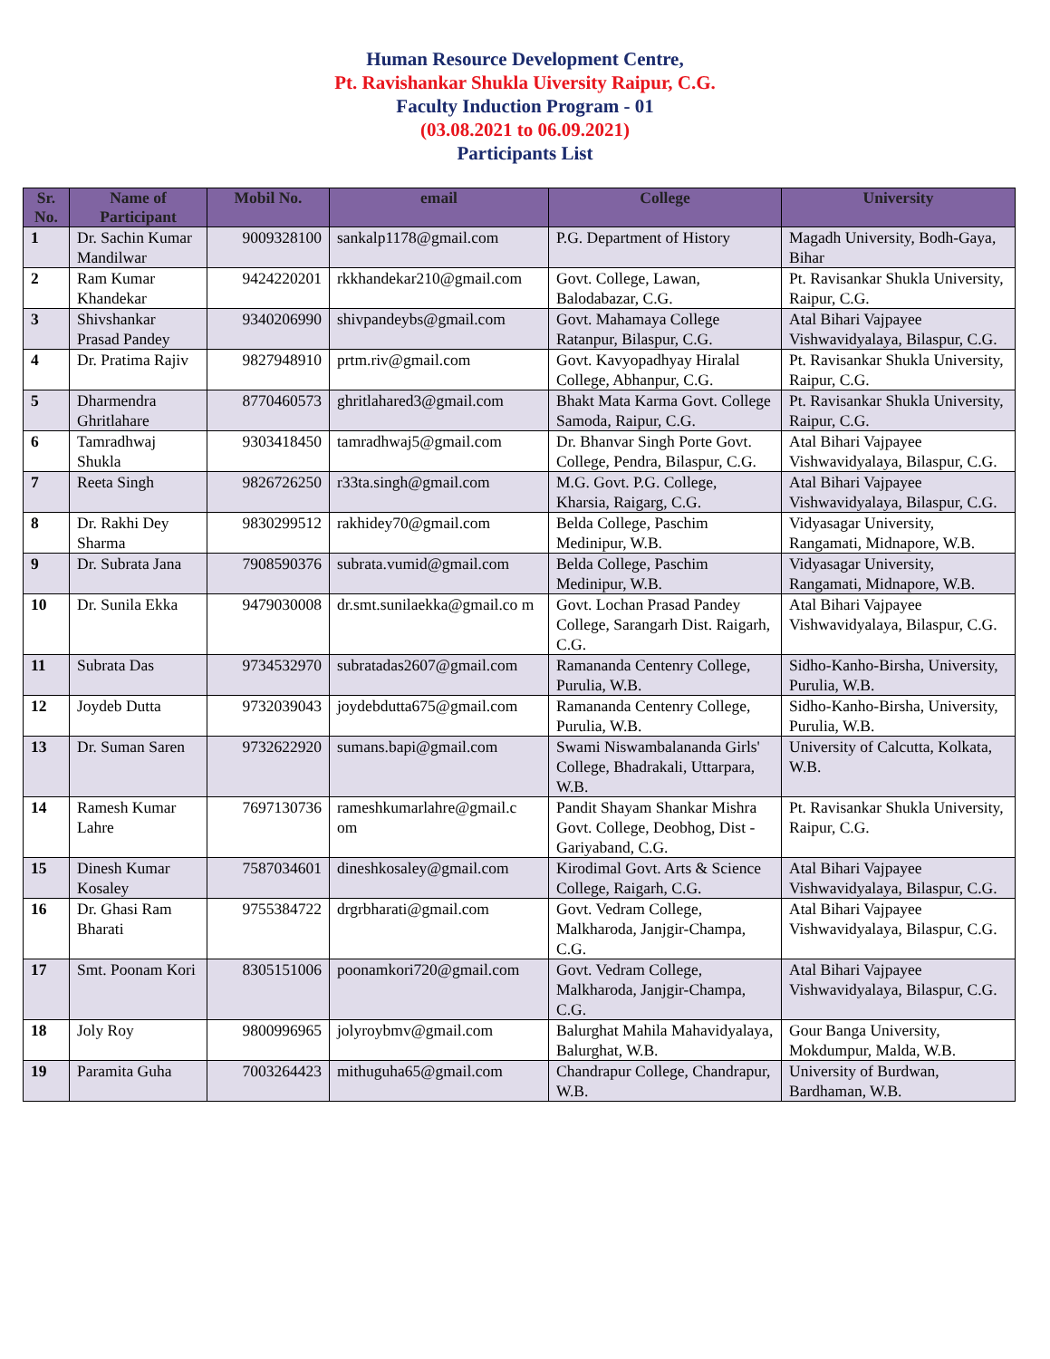Human Resource Development Centre,
Pt. Ravishankar Shukla Uiversity Raipur, C.G.
Faculty Induction Program - 01
(03.08.2021 to 06.09.2021)
Participants List
| Sr. No. | Name of Participant | Mobil No. | email | College | University |
| --- | --- | --- | --- | --- | --- |
| 1 | Dr. Sachin Kumar Mandilwar | 9009328100 | sankalp1178@gmail.com | P.G. Department of History | Magadh University, Bodh-Gaya, Bihar |
| 2 | Ram Kumar Khandekar | 9424220201 | rkkhandekar210@gmail.com | Govt. College, Lawan, Balodabazar, C.G. | Pt. Ravisankar Shukla University, Raipur, C.G. |
| 3 | Shivshankar Prasad Pandey | 9340206990 | shivpandeybs@gmail.com | Govt. Mahamaya College Ratanpur, Bilaspur, C.G. | Atal Bihari Vajpayee Vishwavidyalaya, Bilaspur, C.G. |
| 4 | Dr. Pratima Rajiv | 9827948910 | prtm.riv@gmail.com | Govt. Kavyopadhyay Hiralal College, Abhanpur, C.G. | Pt. Ravisankar Shukla University, Raipur, C.G. |
| 5 | Dharmendra Ghritlahare | 8770460573 | ghritlahared3@gmail.com | Bhakt Mata Karma Govt. College Samoda, Raipur, C.G. | Pt. Ravisankar Shukla University, Raipur, C.G. |
| 6 | Tamradhwaj Shukla | 9303418450 | tamradhwaj5@gmail.com | Dr. Bhanvar Singh Porte Govt. College, Pendra, Bilaspur, C.G. | Atal Bihari Vajpayee Vishwavidyalaya, Bilaspur, C.G. |
| 7 | Reeta Singh | 9826726250 | r33ta.singh@gmail.com | M.G. Govt. P.G. College, Kharsia, Raigarg, C.G. | Atal Bihari Vajpayee Vishwavidyalaya, Bilaspur, C.G. |
| 8 | Dr. Rakhi Dey Sharma | 9830299512 | rakhidey70@gmail.com | Belda College, Paschim Medinipur, W.B. | Vidyasagar University, Rangamati, Midnapore, W.B. |
| 9 | Dr. Subrata Jana | 7908590376 | subrata.vumid@gmail.com | Belda College, Paschim Medinipur, W.B. | Vidyasagar University, Rangamati, Midnapore, W.B. |
| 10 | Dr. Sunila Ekka | 9479030008 | dr.smt.sunilaekka@gmail.co m | Govt. Lochan Prasad Pandey College, Sarangarh Dist. Raigarh, C.G. | Atal Bihari Vajpayee Vishwavidyalaya, Bilaspur, C.G. |
| 11 | Subrata Das | 9734532970 | subratadas2607@gmail.com | Ramananda Centenry College, Purulia, W.B. | Sidho-Kanho-Birsha, University, Purulia, W.B. |
| 12 | Joydeb Dutta | 9732039043 | joydebdutta675@gmail.com | Ramananda Centenry College, Purulia, W.B. | Sidho-Kanho-Birsha, University, Purulia, W.B. |
| 13 | Dr. Suman Saren | 9732622920 | sumans.bapi@gmail.com | Swami Niswambalananda Girls' College, Bhadrakali, Uttarpara, W.B. | University of Calcutta, Kolkata, W.B. |
| 14 | Ramesh Kumar Lahre | 7697130736 | rameshkumarlahre@gmail.c om | Pandit Shayam Shankar Mishra Govt. College, Deobhog, Dist - Gariyaband, C.G. | Pt. Ravisankar Shukla University, Raipur, C.G. |
| 15 | Dinesh Kumar Kosaley | 7587034601 | dineshkosaley@gmail.com | Kirodimal Govt. Arts & Science College, Raigarh, C.G. | Atal Bihari Vajpayee Vishwavidyalaya, Bilaspur, C.G. |
| 16 | Dr. Ghasi Ram Bharati | 9755384722 | drgrbharati@gmail.com | Govt. Vedram College, Malkharoda, Janjgir-Champa, C.G. | Atal Bihari Vajpayee Vishwavidyalaya, Bilaspur, C.G. |
| 17 | Smt. Poonam Kori | 8305151006 | poonamkori720@gmail.com | Govt. Vedram College, Malkharoda, Janjgir-Champa, C.G. | Atal Bihari Vajpayee Vishwavidyalaya, Bilaspur, C.G. |
| 18 | Joly Roy | 9800996965 | jolyroybmv@gmail.com | Balurghat Mahila Mahavidyalaya, Balurghat, W.B. | Gour Banga University, Mokdumpur, Malda, W.B. |
| 19 | Paramita Guha | 7003264423 | mithuguha65@gmail.com | Chandrapur College, Chandrapur, W.B. | University of Burdwan, Bardhaman, W.B. |